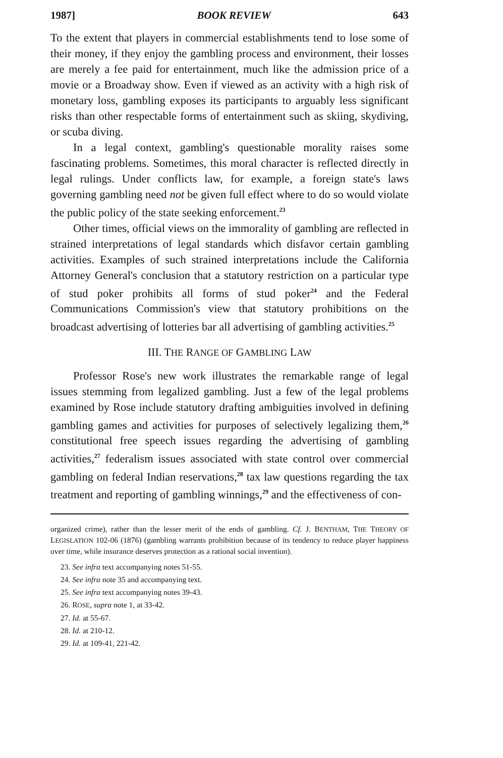1987] BOOK REVIEW 643
To the extent that players in commercial establishments tend to lose some of their money, if they enjoy the gambling process and environment, their losses are merely a fee paid for entertainment, much like the admission price of a movie or a Broadway show. Even if viewed as an activity with a high risk of monetary loss, gambling exposes its participants to arguably less significant risks than other respectable forms of entertainment such as skiing, skydiving, or scuba diving.
In a legal context, gambling's questionable morality raises some fascinating problems. Sometimes, this moral character is reflected directly in legal rulings. Under conflicts law, for example, a foreign state's laws governing gambling need not be given full effect where to do so would violate the public policy of the state seeking enforcement.<sup>23</sup>
Other times, official views on the immorality of gambling are reflected in strained interpretations of legal standards which disfavor certain gambling activities. Examples of such strained interpretations include the California Attorney General's conclusion that a statutory restriction on a particular type of stud poker prohibits all forms of stud poker<sup>24</sup> and the Federal Communications Commission's view that statutory prohibitions on the broadcast advertising of lotteries bar all advertising of gambling activities.<sup>25</sup>
III. THE RANGE OF GAMBLING LAW
Professor Rose's new work illustrates the remarkable range of legal issues stemming from legalized gambling. Just a few of the legal problems examined by Rose include statutory drafting ambiguities involved in defining gambling games and activities for purposes of selectively legalizing them,<sup>26</sup> constitutional free speech issues regarding the advertising of gambling activities,<sup>27</sup> federalism issues associated with state control over commercial gambling on federal Indian reservations,<sup>28</sup> tax law questions regarding the tax treatment and reporting of gambling winnings,<sup>29</sup> and the effectiveness of con-
organized crime), rather than the lesser merit of the ends of gambling. Cf. J. BENTHAM, THE THEORY OF LEGISLATION 102-06 (1876) (gambling warrants prohibition because of its tendency to reduce player happiness over time, while insurance deserves protection as a rational social invention).
23. See infra text accompanying notes 51-55.
24. See infra note 35 and accompanying text.
25. See infra text accompanying notes 39-43.
26. ROSE, supra note 1, at 33-42.
27. Id. at 55-67.
28. Id. at 210-12.
29. Id. at 109-41, 221-42.